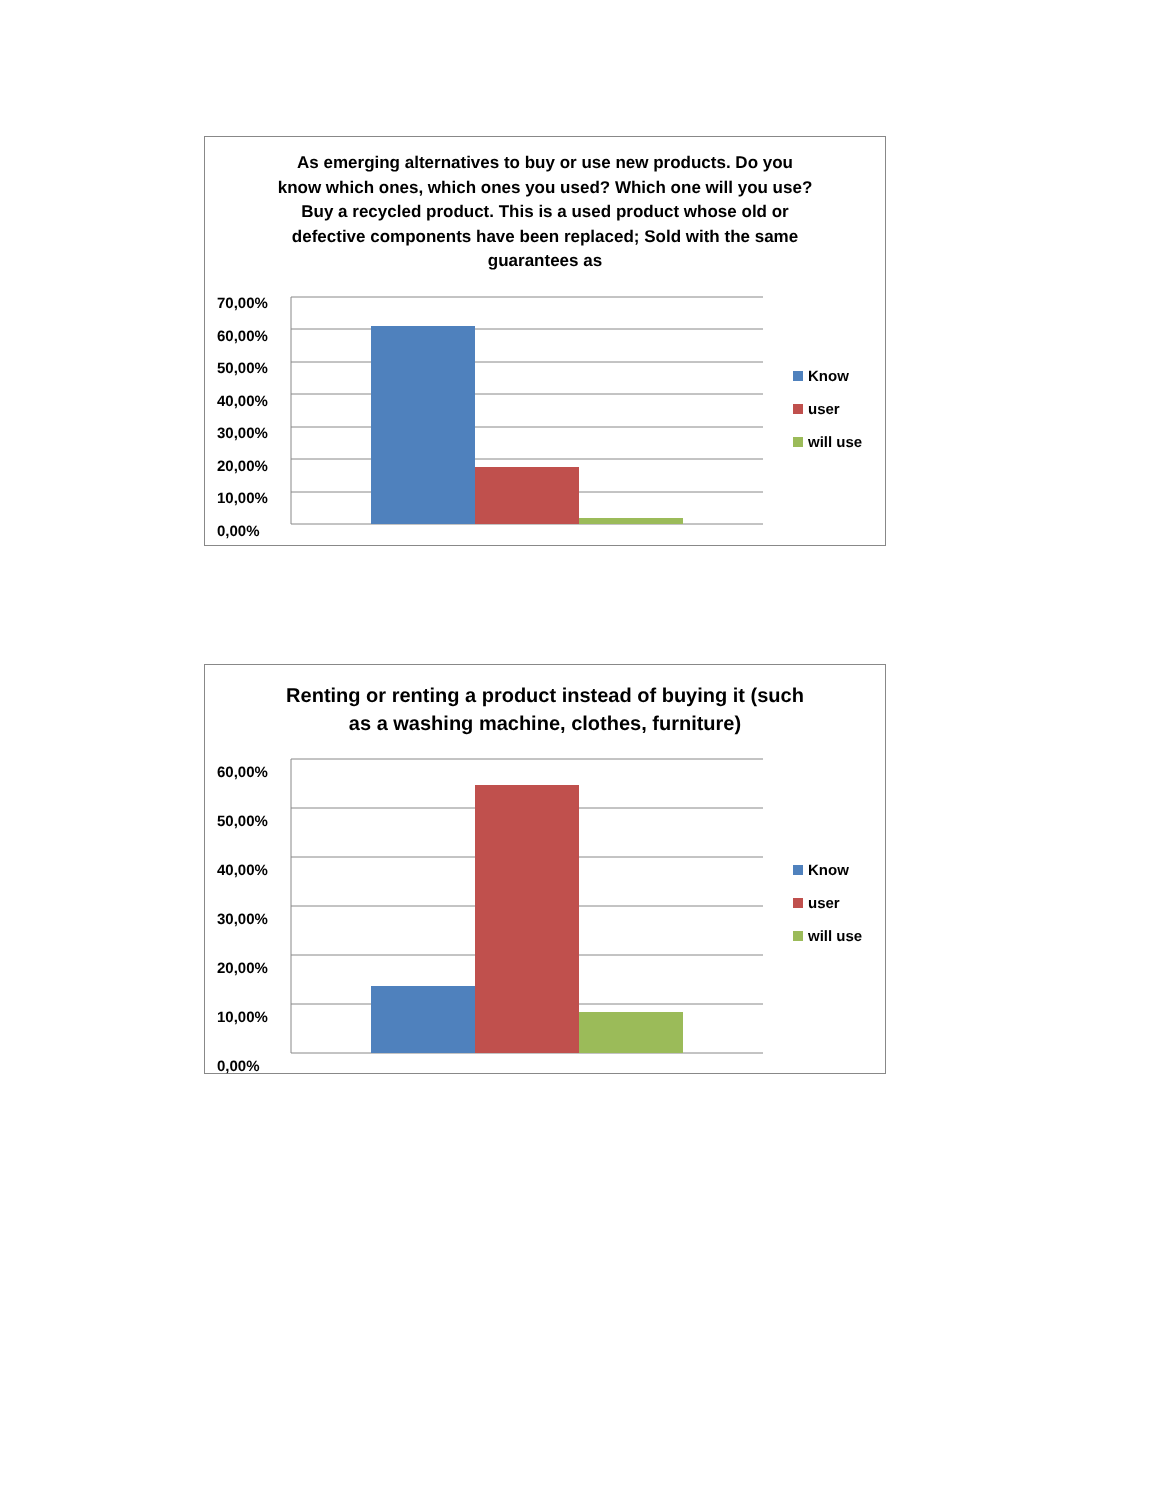As emerging alternatives to buy or use new products. Do you know which ones, which ones you used? Which one will you use? Buy a recycled product. This is a used product whose old or defective components have been replaced; Sold with the same guarantees as
70,00%
60,00%
50,00%
40,00%
30,00%
20,00%
10,00%
0,00%
Know
user
will use
Renting or renting a product instead of buying it (such as a washing machine, clothes, furniture)
60,00%
50,00%
40,00%
30,00%
20,00%
10,00%
0,00%
Know
user
will use